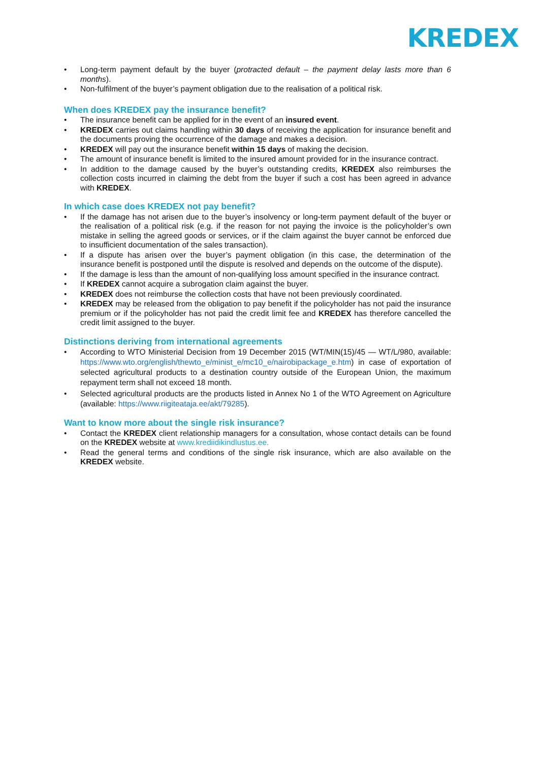KREDEX
• Long-term payment default by the buyer (protracted default – the payment delay lasts more than 6 months).
• Non-fulfilment of the buyer’s payment obligation due to the realisation of a political risk.
When does KREDEX pay the insurance benefit?
• The insurance benefit can be applied for in the event of an insured event.
• KREDEX carries out claims handling within 30 days of receiving the application for insurance benefit and the documents proving the occurrence of the damage and makes a decision.
• KREDEX will pay out the insurance benefit within 15 days of making the decision.
• The amount of insurance benefit is limited to the insured amount provided for in the insurance contract.
• In addition to the damage caused by the buyer’s outstanding credits, KREDEX also reimburses the collection costs incurred in claiming the debt from the buyer if such a cost has been agreed in advance with KREDEX.
In which case does KREDEX not pay benefit?
• If the damage has not arisen due to the buyer’s insolvency or long-term payment default of the buyer or the realisation of a political risk (e.g. if the reason for not paying the invoice is the policyholder’s own mistake in selling the agreed goods or services, or if the claim against the buyer cannot be enforced due to insufficient documentation of the sales transaction).
• If a dispute has arisen over the buyer’s payment obligation (in this case, the determination of the insurance benefit is postponed until the dispute is resolved and depends on the outcome of the dispute).
• If the damage is less than the amount of non-qualifying loss amount specified in the insurance contract.
• If KREDEX cannot acquire a subrogation claim against the buyer.
• KREDEX does not reimburse the collection costs that have not been previously coordinated.
• KREDEX may be released from the obligation to pay benefit if the policyholder has not paid the insurance premium or if the policyholder has not paid the credit limit fee and KREDEX has therefore cancelled the credit limit assigned to the buyer.
Distinctions deriving from international agreements
• According to WTO Ministerial Decision from 19 December 2015 (WT/MIN(15)/45 — WT/L/980, available: https://www.wto.org/english/thewto_e/minist_e/mc10_e/nairobipackage_e.htm) in case of exportation of selected agricultural products to a destination country outside of the European Union, the maximum repayment term shall not exceed 18 month.
• Selected agricultural products are the products listed in Annex No 1 of the WTO Agreement on Agriculture (available: https://www.riigiteataja.ee/akt/79285).
Want to know more about the single risk insurance?
• Contact the KREDEX client relationship managers for a consultation, whose contact details can be found on the KREDEX website at www.krediidikindlustus.ee.
• Read the general terms and conditions of the single risk insurance, which are also available on the KREDEX website.